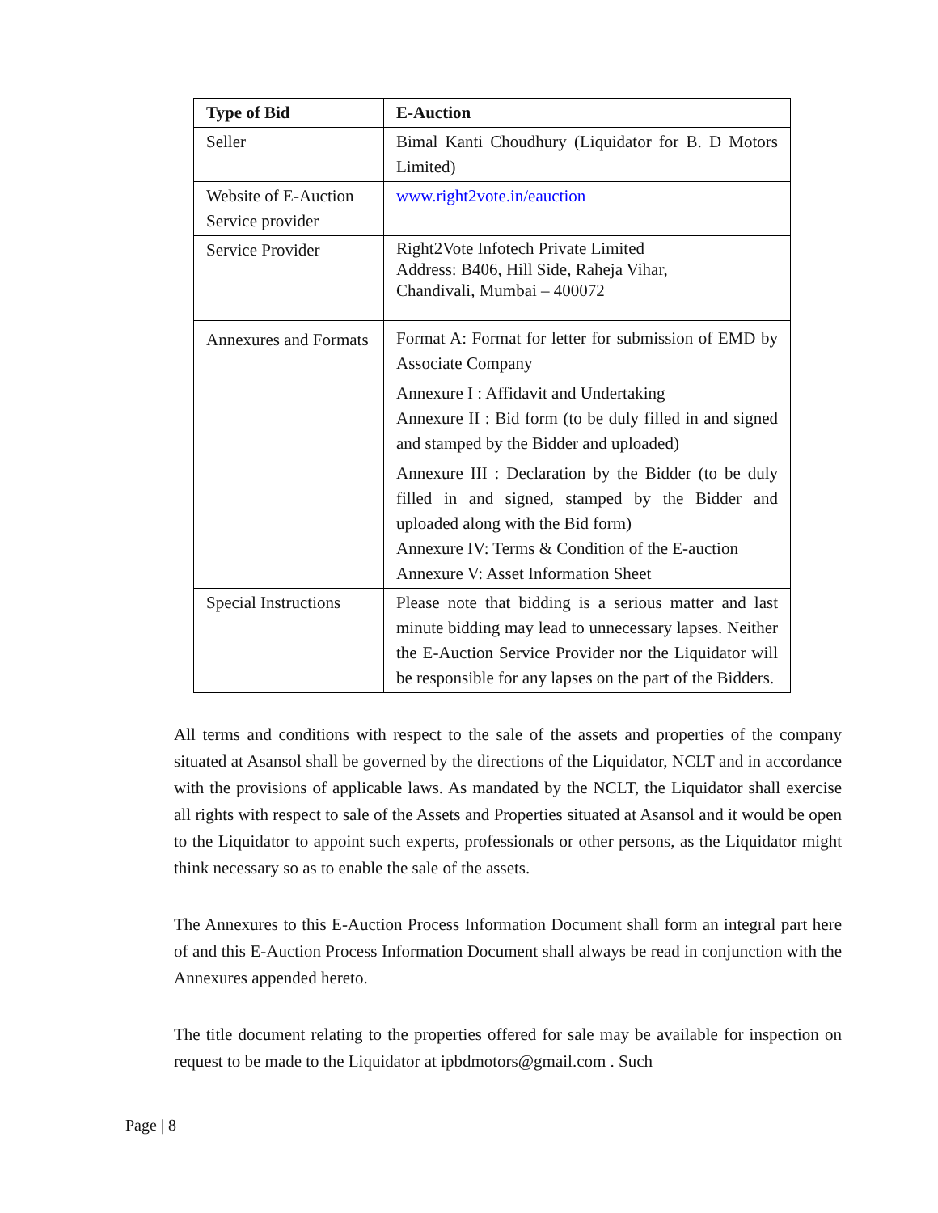| Type of Bid | E-Auction |
| --- | --- |
| Seller | Bimal Kanti Choudhury (Liquidator for B. D Motors Limited) |
| Website of E-Auction Service provider | www.right2vote.in/eauction |
| Service Provider | Right2Vote Infotech Private Limited Address: B406, Hill Side, Raheja Vihar, Chandivali, Mumbai – 400072 |
| Annexures and Formats | Format A: Format for letter for submission of EMD by Associate Company Annexure I : Affidavit and Undertaking Annexure II : Bid form (to be duly filled in and signed and stamped by the Bidder and uploaded) Annexure III : Declaration by the Bidder (to be duly filled in and signed, stamped by the Bidder and uploaded along with the Bid form) Annexure IV: Terms & Condition of the E-auction Annexure V: Asset Information Sheet |
| Special Instructions | Please note that bidding is a serious matter and last minute bidding may lead to unnecessary lapses. Neither the E-Auction Service Provider nor the Liquidator will be responsible for any lapses on the part of the Bidders. |
All terms and conditions with respect to the sale of the assets and properties of the company situated at Asansol shall be governed by the directions of the Liquidator, NCLT and in accordance with the provisions of applicable laws. As mandated by the NCLT, the Liquidator shall exercise all rights with respect to sale of the Assets and Properties situated at Asansol and it would be open to the Liquidator to appoint such experts, professionals or other persons, as the Liquidator might think necessary so as to enable the sale of the assets.
The Annexures to this E-Auction Process Information Document shall form an integral part here of and this E-Auction Process Information Document shall always be read in conjunction with the Annexures appended hereto.
The title document relating to the properties offered for sale may be available for inspection on request to be made to the Liquidator at ipbdmotors@gmail.com . Such
Page | 8